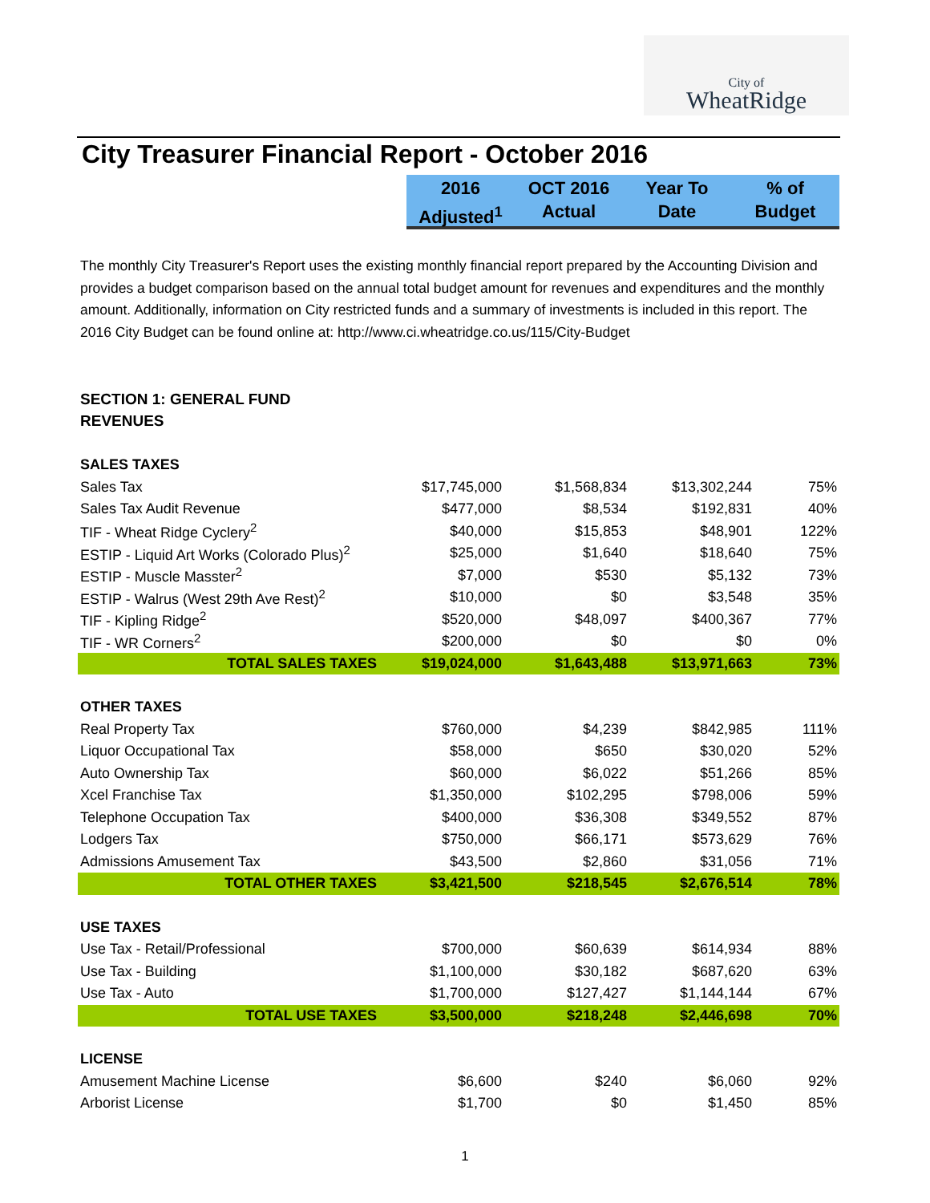City of
WheatRidge
City Treasurer Financial Report - October 2016
2016
Adjusted<sup>1</sup>
OCT 2016
Actual
Year To
Date
% of
Budget
The monthly City Treasurer's Report uses the existing monthly financial report prepared by the Accounting Division and provides a budget comparison based on the annual total budget amount for revenues and expenditures and the monthly amount. Additionally, information on City restricted funds and a summary of investments is included in this report. The 2016 City Budget can be found online at: http://www.ci.wheatridge.co.us/115/City-Budget
SECTION 1: GENERAL FUND
REVENUES
| SALES TAXES | | | | |
| Sales Tax | $17,745,000 | $1,568,834 | $13,302,244 | 75% |
| Sales Tax Audit Revenue | $477,000 | $8,534 | $192,831 | 40% |
| TIF - Wheat Ridge Cyclery<sup>2</sup> | $40,000 | $15,853 | $48,901 | 122% |
| ESTIP - Liquid Art Works (Colorado Plus)<sup>2</sup> | $25,000 | $1,640 | $18,640 | 75% |
| ESTIP - Muscle Masster<sup>2</sup> | $7,000 | $530 | $5,132 | 73% |
| ESTIP - Walrus (West 29th Ave Rest)<sup>2</sup> | $10,000 | $0 | $3,548 | 35% |
| TIF - Kipling Ridge<sup>2</sup> | $520,000 | $48,097 | $400,367 | 77% |
| TIF - WR Corners<sup>2</sup> | $200,000 | $0 | $0 | 0% |
| TOTAL SALES TAXES | $19,024,000 | $1,643,488 | $13,971,663 | 73% |
| OTHER TAXES | | | | |
| Real Property Tax | $760,000 | $4,239 | $842,985 | 111% |
| Liquor Occupational Tax | $58,000 | $650 | $30,020 | 52% |
| Auto Ownership Tax | $60,000 | $6,022 | $51,266 | 85% |
| Xcel Franchise Tax | $1,350,000 | $102,295 | $798,006 | 59% |
| Telephone Occupation Tax | $400,000 | $36,308 | $349,552 | 87% |
| Lodgers Tax | $750,000 | $66,171 | $573,629 | 76% |
| Admissions Amusement Tax | $43,500 | $2,860 | $31,056 | 71% |
| TOTAL OTHER TAXES | $3,421,500 | $218,545 | $2,676,514 | 78% |
| USE TAXES | | | | |
| Use Tax - Retail/Professional | $700,000 | $60,639 | $614,934 | 88% |
| Use Tax - Building | $1,100,000 | $30,182 | $687,620 | 63% |
| Use Tax - Auto | $1,700,000 | $127,427 | $1,144,144 | 67% |
| TOTAL USE TAXES | $3,500,000 | $218,248 | $2,446,698 | 70% |
| LICENSE | | | | |
| Amusement Machine License | $6,600 | $240 | $6,060 | 92% |
| Arborist License | $1,700 | $0 | $1,450 | 85% |
1